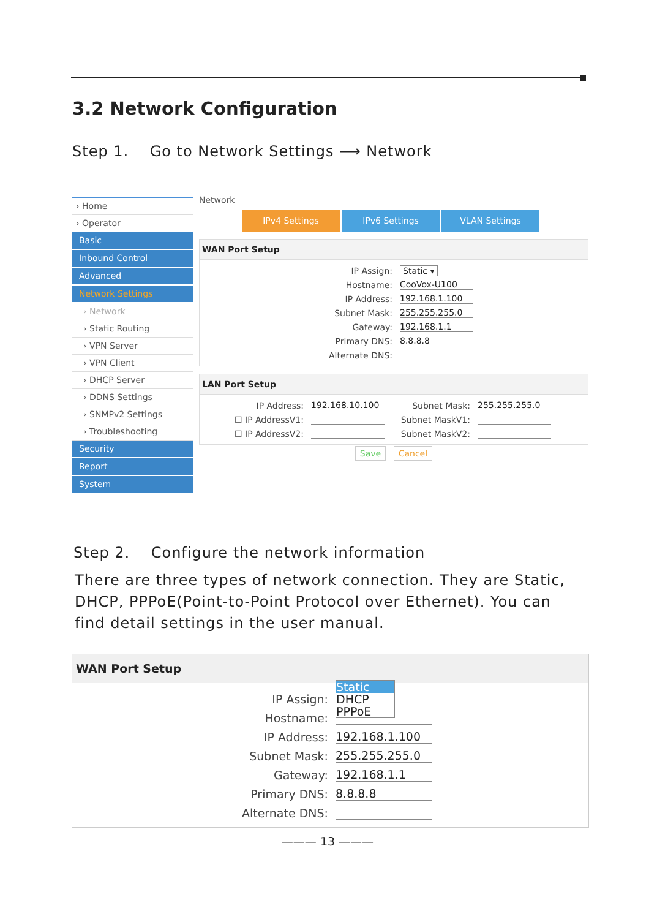3.2 Network Configuration
Step 1. Go to Network Settings ⟶ Network
› Home
› Operator
Basic
Inbound Control
Advanced
Network Settings
› Network
› Static Routing
› VPN Server
› VPN Client
› DHCP Server
› DDNS Settings
› SNMPv2 Settings
› Troubleshooting
Security
Report
System
Network
IPv4 Settings IPv6 Settings VLAN Settings
WAN Port Setup
IP Assign: Static ▾
Hostname: CooVox-U100
IP Address: 192.168.1.100
Subnet Mask: 255.255.255.0
Gateway: 192.168.1.1
Primary DNS: 8.8.8.8
Alternate DNS:
LAN Port Setup
IP Address: 192.168.10.100 Subnet Mask: 255.255.255.0
☐ IP AddressV1: Subnet MaskV1:
☐ IP AddressV2: Subnet MaskV2:
Save Cancel
Step 2. Configure the network information
There are three types of network connection. They are Static, DHCP, PPPoE(Point-to-Point Protocol over Ethernet). You can find detail settings in the user manual.
WAN Port Setup
IP Assign: Static
DHCP
PPPoE
Hostname:
IP Address: 192.168.1.100
Subnet Mask: 255.255.255.0
Gateway: 192.168.1.1
Primary DNS: 8.8.8.8
Alternate DNS:
——— 13 ———